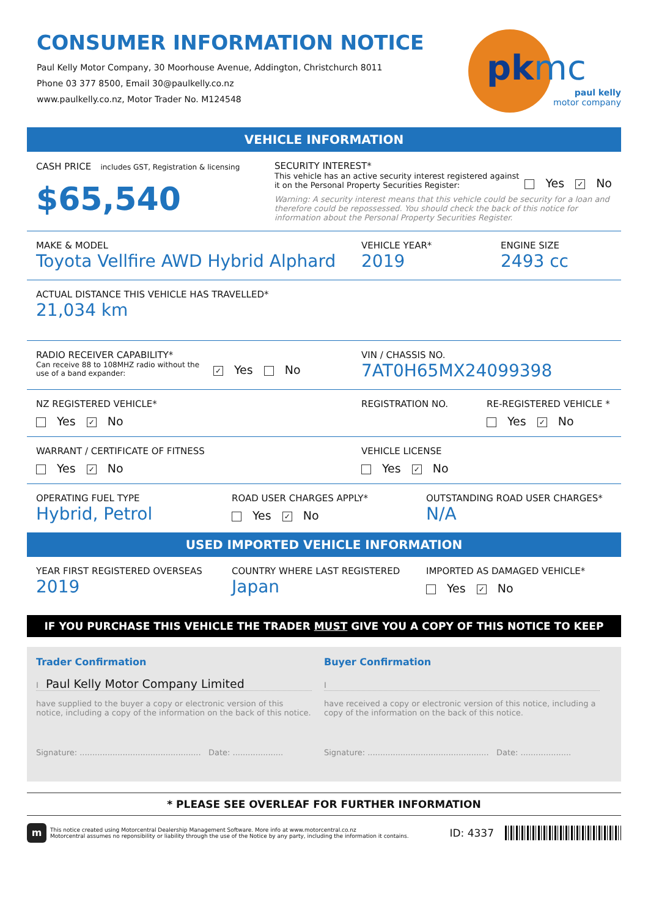CONSUMER INFORMATION NOTICE
Paul Kelly Motor Company, 30 Moorhouse Avenue, Addington, Christchurch 8011
Phone 03 377 8500, Email 30@paulkelly.co.nz
www.paulkelly.co.nz, Motor Trader No. M124548
pkmc
paul kelly
motor company
VEHICLE INFORMATION
CASH PRICE includes GST, Registration & licensing
$65,540
SECURITY INTEREST*
This vehicle has an active security interest registered against it on the Personal Property Securities Register:
Yes ✓ No
Warning: A security interest means that this vehicle could be security for a loan and therefore could be repossessed. You should check the back of this notice for information about the Personal Property Securities Register.
MAKE & MODEL
Toyota Vellfire AWD Hybrid Alphard
VEHICLE YEAR*
2019
ENGINE SIZE
2493 cc
ACTUAL DISTANCE THIS VEHICLE HAS TRAVELLED*
21,034 km
RADIO RECEIVER CAPABILITY*
Can receive 88 to 108MHZ radio without the use of a band expander:
✓ Yes No
VIN / CHASSIS NO.
7AT0H65MX24099398
NZ REGISTERED VEHICLE*
Yes ✓ No
REGISTRATION NO. RE-REGISTERED VEHICLE *
Yes ✓ No
WARRANT / CERTIFICATE OF FITNESS
Yes ✓ No
VEHICLE LICENSE
Yes ✓ No
OPERATING FUEL TYPE
Hybrid, Petrol
ROAD USER CHARGES APPLY*
Yes ✓ No
OUTSTANDING ROAD USER CHARGES*
N/A
USED IMPORTED VEHICLE INFORMATION
YEAR FIRST REGISTERED OVERSEAS
2019
COUNTRY WHERE LAST REGISTERED
Japan
IMPORTED AS DAMAGED VEHICLE*
Yes ✓ No
IF YOU PURCHASE THIS VEHICLE THE TRADER MUST GIVE YOU A COPY OF THIS NOTICE TO KEEP
Trader Confirmation
I Paul Kelly Motor Company Limited
have supplied to the buyer a copy or electronic version of this notice, including a copy of the information on the back of this notice.
Signature: ................................................ Date: ....................
Buyer Confirmation
I
have received a copy or electronic version of this notice, including a copy of the information on the back of this notice.
Signature: ................................................ Date: ....................
* PLEASE SEE OVERLEAF FOR FURTHER INFORMATION
m
This notice created using Motorcentral Dealership Management Software. More info at www.motorcentral.co.nz
Motorcentral assumes no reponsibility or liability through the use of the Notice by any party, including the information it contains.
ID: 4337